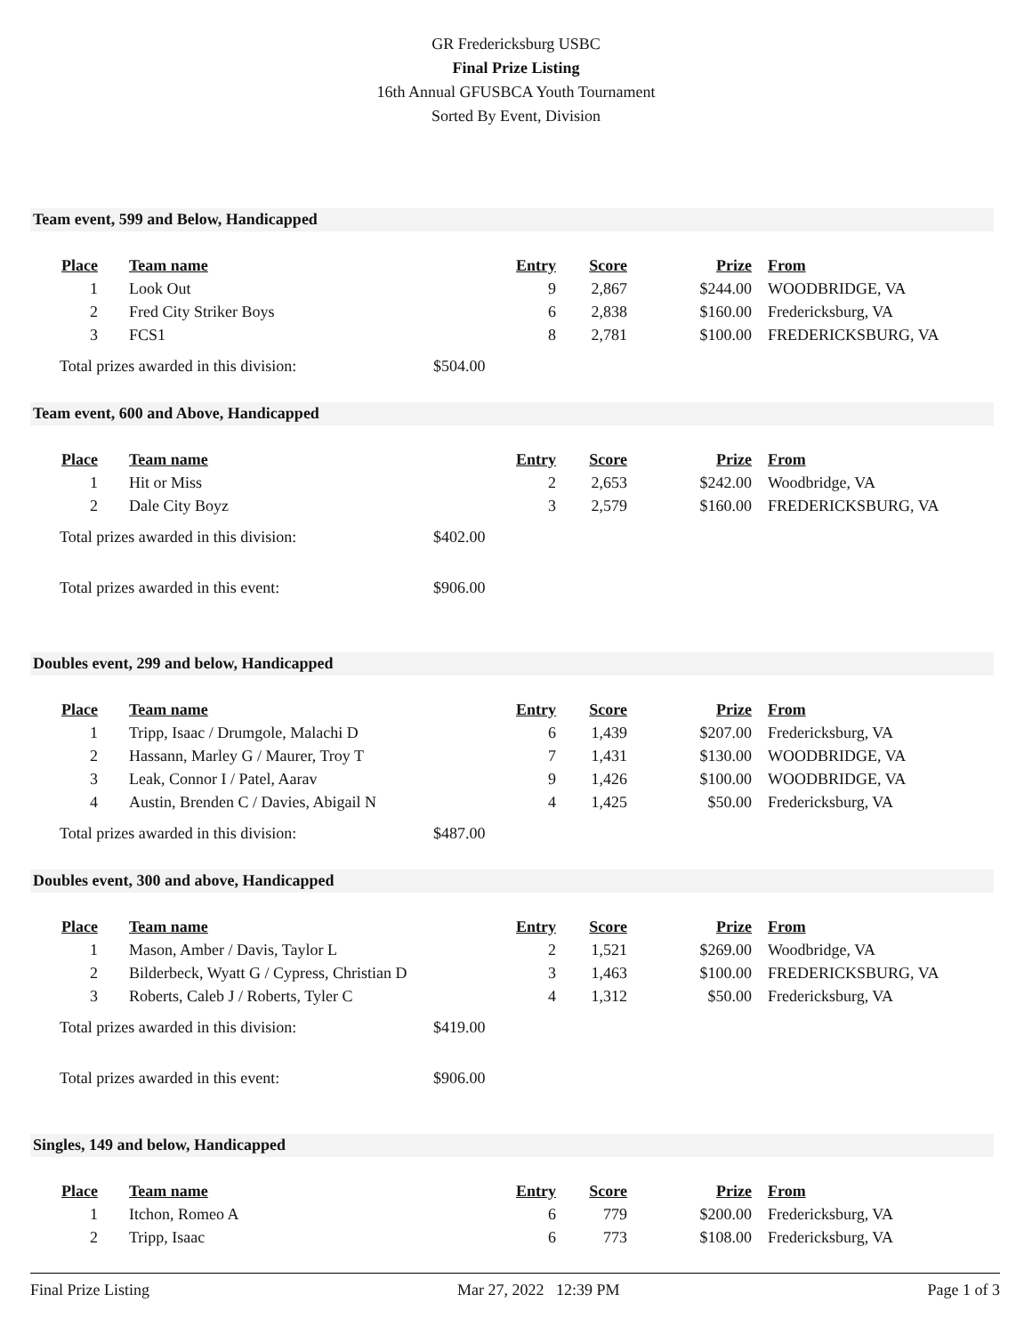GR Fredericksburg USBC
Final Prize Listing
16th Annual GFUSBCA Youth Tournament
Sorted By Event, Division
Team event, 599 and Below, Handicapped
| Place | Team name | Entry | Score | Prize | From |
| --- | --- | --- | --- | --- | --- |
| 1 | Look Out | 9 | 2,867 | $244.00 | WOODBRIDGE, VA |
| 2 | Fred City Striker Boys | 6 | 2,838 | $160.00 | Fredericksburg, VA |
| 3 | FCS1 | 8 | 2,781 | $100.00 | FREDERICKSBURG, VA |
Total prizes awarded in this division: $504.00
Team event, 600 and Above, Handicapped
| Place | Team name | Entry | Score | Prize | From |
| --- | --- | --- | --- | --- | --- |
| 1 | Hit or Miss | 2 | 2,653 | $242.00 | Woodbridge, VA |
| 2 | Dale City Boyz | 3 | 2,579 | $160.00 | FREDERICKSBURG, VA |
Total prizes awarded in this division: $402.00
Total prizes awarded in this event: $906.00
Doubles event, 299 and below, Handicapped
| Place | Team name | Entry | Score | Prize | From |
| --- | --- | --- | --- | --- | --- |
| 1 | Tripp, Isaac / Drumgole, Malachi D | 6 | 1,439 | $207.00 | Fredericksburg, VA |
| 2 | Hassann, Marley G / Maurer, Troy T | 7 | 1,431 | $130.00 | WOODBRIDGE, VA |
| 3 | Leak, Connor I / Patel, Aarav | 9 | 1,426 | $100.00 | WOODBRIDGE, VA |
| 4 | Austin, Brenden C / Davies, Abigail N | 4 | 1,425 | $50.00 | Fredericksburg, VA |
Total prizes awarded in this division: $487.00
Doubles event, 300 and above, Handicapped
| Place | Team name | Entry | Score | Prize | From |
| --- | --- | --- | --- | --- | --- |
| 1 | Mason, Amber / Davis, Taylor L | 2 | 1,521 | $269.00 | Woodbridge, VA |
| 2 | Bilderbeck, Wyatt G / Cypress, Christian D | 3 | 1,463 | $100.00 | FREDERICKSBURG, VA |
| 3 | Roberts, Caleb J / Roberts, Tyler C | 4 | 1,312 | $50.00 | Fredericksburg, VA |
Total prizes awarded in this division: $419.00
Total prizes awarded in this event: $906.00
Singles, 149 and below, Handicapped
| Place | Team name | Entry | Score | Prize | From |
| --- | --- | --- | --- | --- | --- |
| 1 | Itchon, Romeo A | 6 | 779 | $200.00 | Fredericksburg, VA |
| 2 | Tripp, Isaac | 6 | 773 | $108.00 | Fredericksburg, VA |
Final Prize Listing Mar 27, 2022 12:39 PM Page 1 of 3